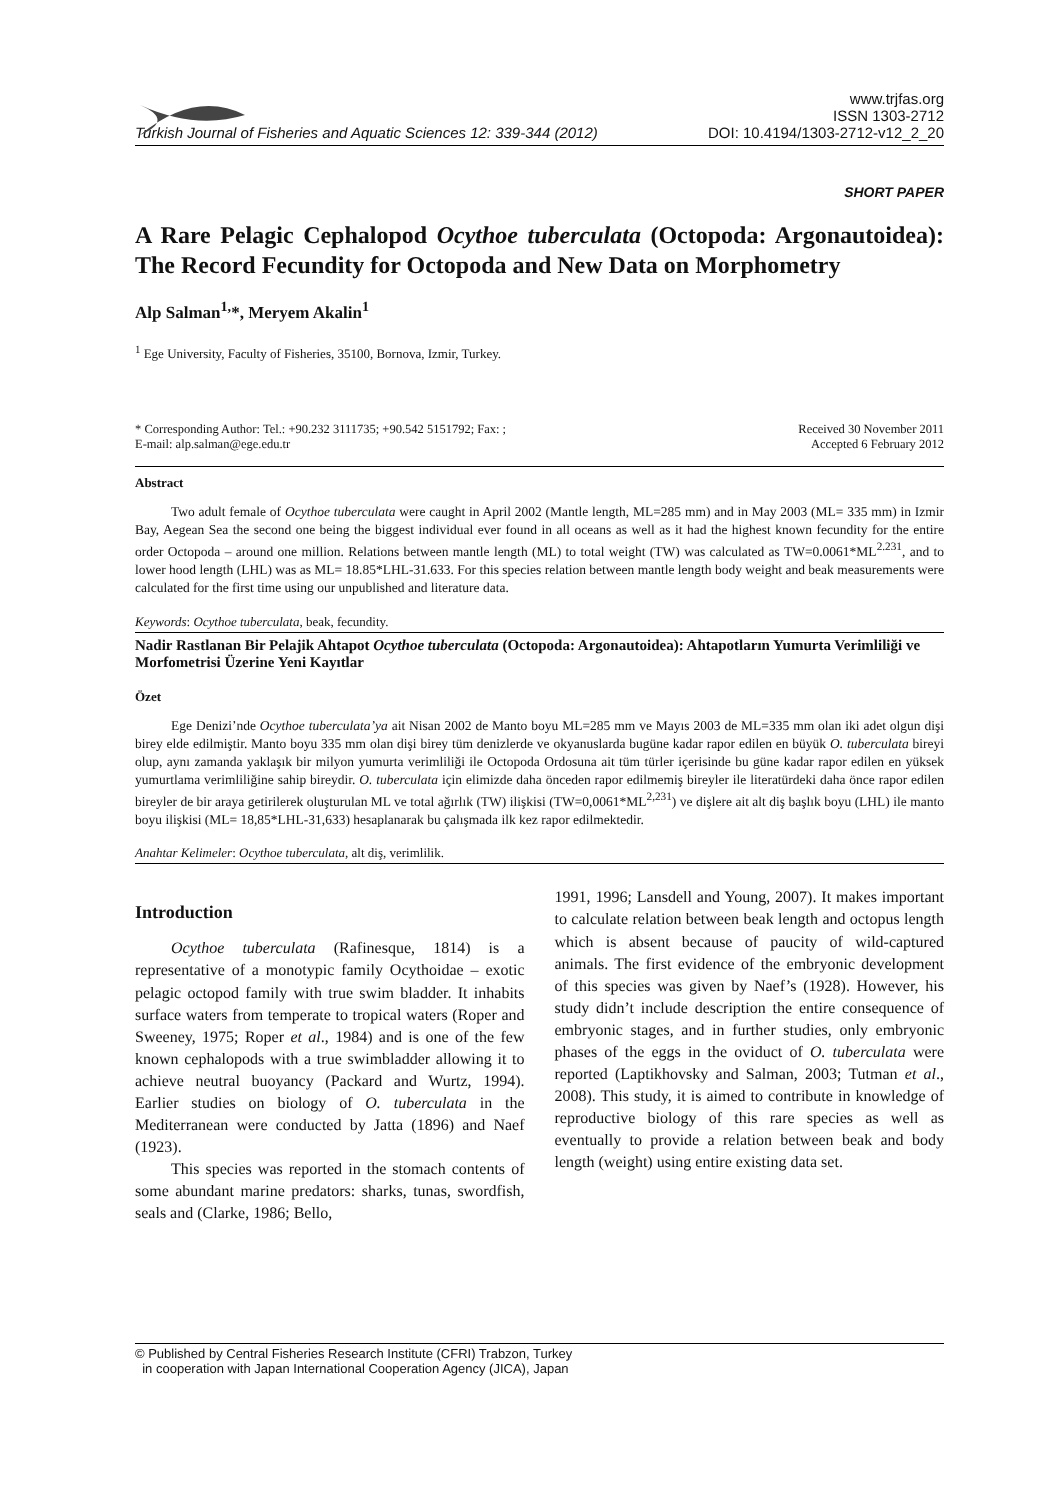Turkish Journal of Fisheries and Aquatic Sciences 12: 339-344 (2012)
www.trjfas.org
ISSN 1303-2712
DOI: 10.4194/1303-2712-v12_2_20
SHORT PAPER
A Rare Pelagic Cephalopod Ocythoe tuberculata (Octopoda: Argonautoidea): The Record Fecundity for Octopoda and New Data on Morphometry
Alp Salman<sup>1,</sup>*, Meryem Akalin<sup>1</sup>
<sup>1</sup> Ege University, Faculty of Fisheries, 35100, Bornova, Izmir, Turkey.
* Corresponding Author: Tel.: +90.232 3111735; +90.542 5151792; Fax: ;
E-mail: alp.salman@ege.edu.tr
Received 30 November 2011
Accepted 6 February 2012
Abstract
Two adult female of Ocythoe tuberculata were caught in April 2002 (Mantle length, ML=285 mm) and in May 2003 (ML= 335 mm) in Izmir Bay, Aegean Sea the second one being the biggest individual ever found in all oceans as well as it had the highest known fecundity for the entire order Octopoda – around one million. Relations between mantle length (ML) to total weight (TW) was calculated as TW=0.0061*ML<sup>2.231</sup>, and to lower hood length (LHL) was as ML= 18.85*LHL-31.633. For this species relation between mantle length body weight and beak measurements were calculated for the first time using our unpublished and literature data.
Keywords: Ocythoe tuberculata, beak, fecundity.
Nadir Rastlanan Bir Pelajik Ahtapot Ocythoe tuberculata (Octopoda: Argonautoidea): Ahtapotların Yumurta Verimliliği ve Morfometrisi Üzerine Yeni Kayıtlar
Özet
Ege Denizi’nde Ocythoe tuberculata’ya ait Nisan 2002 de Manto boyu ML=285 mm ve Mayıs 2003 de ML=335 mm olan iki adet olgun dişi birey elde edilmiştir. Manto boyu 335 mm olan dişi birey tüm denizlerde ve okyanuslarda bugüne kadar rapor edilen en büyük O. tuberculata bireyi olup, aynı zamanda yaklaşık bir milyon yumurta verimliliği ile Octopoda Ordosuna ait tüm türler içerisinde bu güne kadar rapor edilen en yüksek yumurtlama verimliliğine sahip bireydir. O. tuberculata için elimizde daha önceden rapor edilmemiş bireyler ile literatürdeki daha önce rapor edilen bireyler de bir araya getirilerek oluşturulan ML ve total ağırlık (TW) ilişkisi (TW=0,0061*ML<sup>2,231</sup>) ve dişlere ait alt diş başlık boyu (LHL) ile manto boyu ilişkisi (ML= 18,85*LHL-31,633) hesaplanarak bu çalışmada ilk kez rapor edilmektedir.
Anahtar Kelimeler: Ocythoe tuberculata, alt diş, verimlilik.
Introduction
Ocythoe tuberculata (Rafinesque, 1814) is a representative of a monotypic family Ocythoidae – exotic pelagic octopod family with true swim bladder. It inhabits surface waters from temperate to tropical waters (Roper and Sweeney, 1975; Roper et al., 1984) and is one of the few known cephalopods with a true swimbladder allowing it to achieve neutral buoyancy (Packard and Wurtz, 1994). Earlier studies on biology of O. tuberculata in the Mediterranean were conducted by Jatta (1896) and Naef (1923).
This species was reported in the stomach contents of some abundant marine predators: sharks, tunas, swordfish, seals and (Clarke, 1986; Bello,
1991, 1996; Lansdell and Young, 2007). It makes important to calculate relation between beak length and octopus length which is absent because of paucity of wild-captured animals. The first evidence of the embryonic development of this species was given by Naef’s (1928). However, his study didn’t include description the entire consequence of embryonic stages, and in further studies, only embryonic phases of the eggs in the oviduct of O. tuberculata were reported (Laptikhovsky and Salman, 2003; Tutman et al., 2008). This study, it is aimed to contribute in knowledge of reproductive biology of this rare species as well as eventually to provide a relation between beak and body length (weight) using entire existing data set.
© Published by Central Fisheries Research Institute (CFRI) Trabzon, Turkey
in cooperation with Japan International Cooperation Agency (JICA), Japan